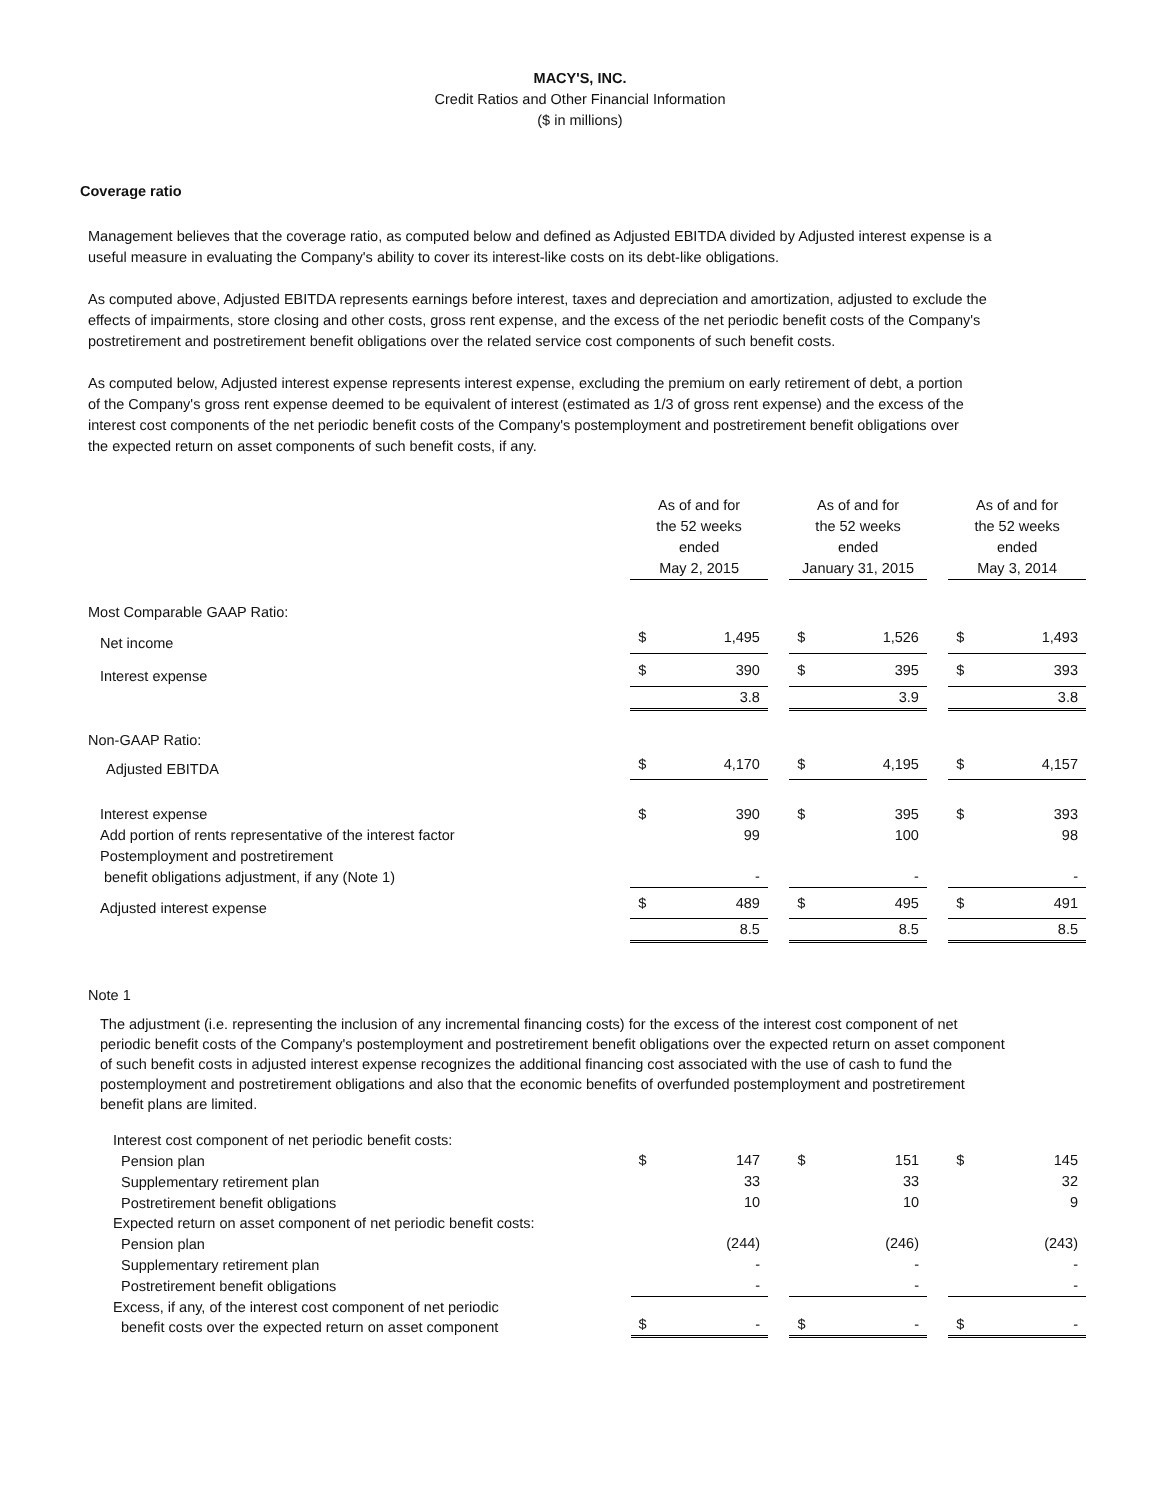MACY'S, INC.
Credit Ratios and Other Financial Information
($ in millions)
Coverage ratio
Management believes that the coverage ratio, as computed below and defined as Adjusted EBITDA divided by Adjusted interest expense is a useful measure in evaluating the Company's ability to cover its interest-like costs on its debt-like obligations.
As computed above, Adjusted EBITDA represents earnings before interest, taxes and depreciation and amortization, adjusted to exclude the effects of impairments, store closing and other costs, gross rent expense, and the excess of the net periodic benefit costs of the Company's postretirement and postretirement benefit obligations over the related service cost components of such benefit costs.
As computed below, Adjusted interest expense represents interest expense, excluding the premium on early retirement of debt, a portion of the Company's gross rent expense deemed to be equivalent of interest (estimated as 1/3 of gross rent expense) and the excess of the interest cost components of the net periodic benefit costs of the Company's postemployment and postretirement benefit obligations over the expected return on asset components of such benefit costs, if any.
| | As of and for the 52 weeks ended May 2, 2015 | | | As of and for the 52 weeks ended January 31, 2015 | | | As of and for the 52 weeks ended May 3, 2014 | |
| --- | --- | --- | --- | --- | --- | --- | --- | --- |
| Most Comparable GAAP Ratio: | | | | | | | | |
| Net income | $ | 1,495 | | $ | 1,526 | | $ | 1,493 |
| Interest expense | $ | 390 | | $ | 395 | | $ | 393 |
| | | 3.8 | | | 3.9 | | | 3.8 |
| Non-GAAP Ratio: | | | | | | | | |
| Adjusted EBITDA | $ | 4,170 | | $ | 4,195 | | $ | 4,157 |
| Interest expense | $ | 390 | | $ | 395 | | $ | 393 |
| Add portion of rents representative of the interest factor | | 99 | | | 100 | | | 98 |
| Postemployment and postretirement benefit obligations adjustment, if any (Note 1) | | - | | | - | | | - |
| Adjusted interest expense | $ | 489 | | $ | 495 | | $ | 491 |
| | | 8.5 | | | 8.5 | | | 8.5 |
Note 1
The adjustment (i.e. representing the inclusion of any incremental financing costs) for the excess of the interest cost component of net periodic benefit costs of the Company's postemployment and postretirement benefit obligations over the expected return on asset component of such benefit costs in adjusted interest expense recognizes the additional financing cost associated with the use of cash to fund the postemployment and postretirement obligations and also that the economic benefits of overfunded postemployment and postretirement benefit plans are limited.
| Interest cost component of net periodic benefit costs: | | | | | | | | |
| Pension plan | $ | 147 | | $ | 151 | | $ | 145 |
| Supplementary retirement plan | | 33 | | | 33 | | | 32 |
| Postretirement benefit obligations | | 10 | | | 10 | | | 9 |
| Expected return on asset component of net periodic benefit costs: | | | | | | | | |
| Pension plan | | (244) | | | (246) | | | (243) |
| Supplementary retirement plan | | - | | | - | | | - |
| Postretirement benefit obligations | | - | | | - | | | - |
| Excess, if any, of the interest cost component of net periodic benefit costs over the expected return on asset component | $ | - | | $ | - | | $ | - |